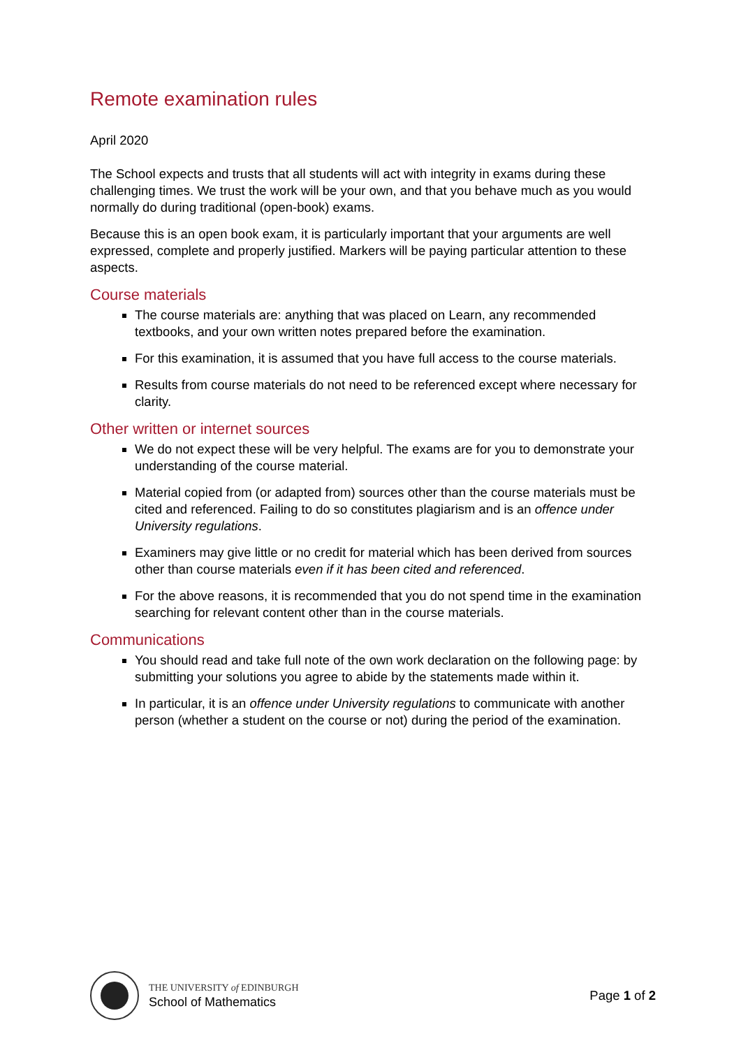Remote examination rules
April 2020
The School expects and trusts that all students will act with integrity in exams during these challenging times. We trust the work will be your own, and that you behave much as you would normally do during traditional (open-book) exams.
Because this is an open book exam, it is particularly important that your arguments are well expressed, complete and properly justified. Markers will be paying particular attention to these aspects.
Course materials
The course materials are: anything that was placed on Learn, any recommended textbooks, and your own written notes prepared before the examination.
For this examination, it is assumed that you have full access to the course materials.
Results from course materials do not need to be referenced except where necessary for clarity.
Other written or internet sources
We do not expect these will be very helpful. The exams are for you to demonstrate your understanding of the course material.
Material copied from (or adapted from) sources other than the course materials must be cited and referenced. Failing to do so constitutes plagiarism and is an offence under University regulations.
Examiners may give little or no credit for material which has been derived from sources other than course materials even if it has been cited and referenced.
For the above reasons, it is recommended that you do not spend time in the examination searching for relevant content other than in the course materials.
Communications
You should read and take full note of the own work declaration on the following page: by submitting your solutions you agree to abide by the statements made within it.
In particular, it is an offence under University regulations to communicate with another person (whether a student on the course or not) during the period of the examination.
THE UNIVERSITY of EDINBURGH
School of Mathematics
Page 1 of 2